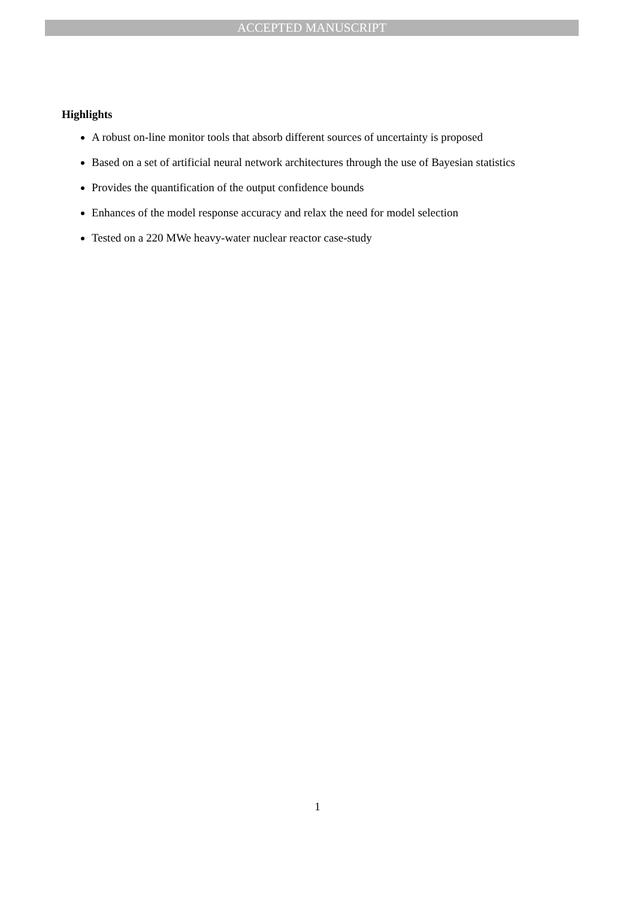ACCEPTED MANUSCRIPT
Highlights
A robust on-line monitor tools that absorb different sources of uncertainty is proposed
Based on a set of artificial neural network architectures through the use of Bayesian statistics
Provides the quantification of the output confidence bounds
Enhances of the model response accuracy and relax the need for model selection
Tested on a 220 MWe heavy-water nuclear reactor case-study
1